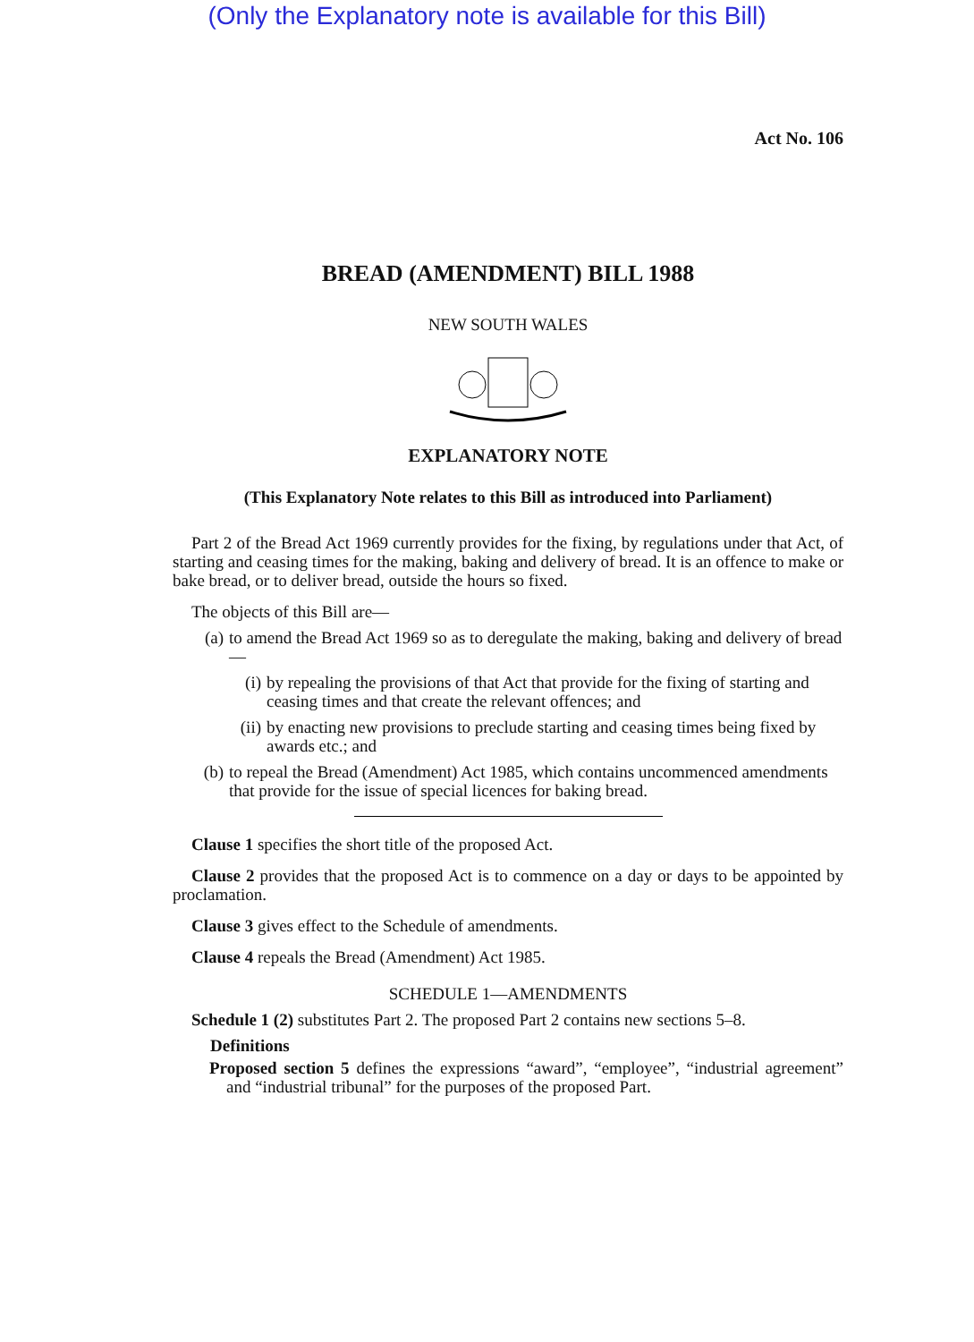(Only the Explanatory note is available for this Bill)
Act No. 106
BREAD (AMENDMENT) BILL 1988
NEW SOUTH WALES
EXPLANATORY NOTE
(This Explanatory Note relates to this Bill as introduced into Parliament)
Part 2 of the Bread Act 1969 currently provides for the fixing, by regulations under that Act, of starting and ceasing times for the making, baking and delivery of bread. It is an offence to make or bake bread, or to deliver bread, outside the hours so fixed.
The objects of this Bill are—
(a) to amend the Bread Act 1969 so as to deregulate the making, baking and delivery of bread—
(i) by repealing the provisions of that Act that provide for the fixing of starting and ceasing times and that create the relevant offences; and
(ii) by enacting new provisions to preclude starting and ceasing times being fixed by awards etc.; and
(b) to repeal the Bread (Amendment) Act 1985, which contains uncommenced amendments that provide for the issue of special licences for baking bread.
Clause 1 specifies the short title of the proposed Act.
Clause 2 provides that the proposed Act is to commence on a day or days to be appointed by proclamation.
Clause 3 gives effect to the Schedule of amendments.
Clause 4 repeals the Bread (Amendment) Act 1985.
SCHEDULE 1—AMENDMENTS
Schedule 1 (2) substitutes Part 2. The proposed Part 2 contains new sections 5–8.
Definitions
Proposed section 5 defines the expressions “award”, “employee”, “industrial agreement” and “industrial tribunal” for the purposes of the proposed Part.